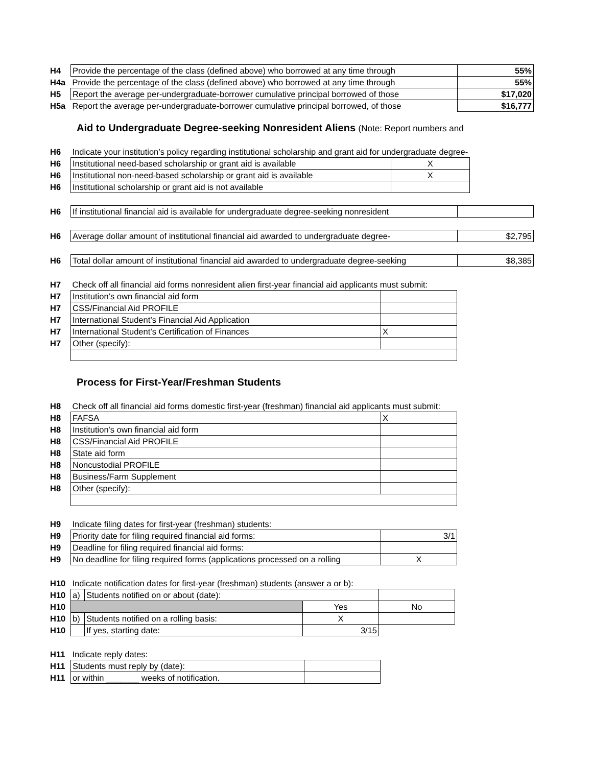| H4 | Provide the percentage of the class (defined above) who borrowed at any time through | 55% |
| H4a | Provide the percentage of the class (defined above) who borrowed at any time through | 55% |
| H5 | Report the average per-undergraduate-borrower cumulative principal borrowed of those | $17,020 |
| H5a | Report the average per-undergraduate-borrower cumulative principal borrowed, of those | $16,777 |
Aid to Undergraduate Degree-seeking Nonresident Aliens (Note: Report numbers and
| H6 | Indicate your institution’s policy regarding institutional scholarship and grant aid for undergraduate degree- | |
| H6 | Institutional need-based scholarship or grant aid is available | X |
| H6 | Institutional non-need-based scholarship or grant aid is available | X |
| H6 | Institutional scholarship or grant aid is not available | |
| H6 | If institutional financial aid is available for undergraduate degree-seeking nonresident | |
| H6 | Average dollar amount of institutional financial aid awarded to undergraduate degree- | $2,795 |
| H6 | Total dollar amount of institutional financial aid awarded to undergraduate degree-seeking | $8,385 |
| H7 | Check off all financial aid forms nonresident alien first-year financial aid applicants must submit: | |
| H7 | Institution’s own financial aid form | |
| H7 | CSS/Financial Aid PROFILE | |
| H7 | International Student’s Financial Aid Application | |
| H7 | International Student’s Certification of Finances | X |
| H7 | Other (specify): | |
Process for First-Year/Freshman Students
| H8 | Check off all financial aid forms domestic first-year (freshman) financial aid applicants must submit: | |
| H8 | FAFSA | X |
| H8 | Institution's own financial aid form | |
| H8 | CSS/Financial Aid PROFILE | |
| H8 | State aid form | |
| H8 | Noncustodial PROFILE | |
| H8 | Business/Farm Supplement | |
| H8 | Other (specify): | |
| H9 | Indicate filing dates for first-year (freshman) students: | |
| H9 | Priority date for filing required financial aid forms: | 3/1 |
| H9 | Deadline for filing required financial aid forms: | |
| H9 | No deadline for filing required forms (applications processed on a rolling | X |
| H10 | Indicate notification dates for first-year (freshman) students (answer a or b): | | | |
| H10 | a) | Students notified on or about (date): | | |
| H10 | | | Yes | No |
| H10 | b) | Students notified on a rolling basis: | X | |
| H10 | | If yes, starting date: | 3/15 | |
| H11 | Indicate reply dates: | |
| H11 | Students must reply by (date): | |
| H11 | or within _______ weeks of notification. | |